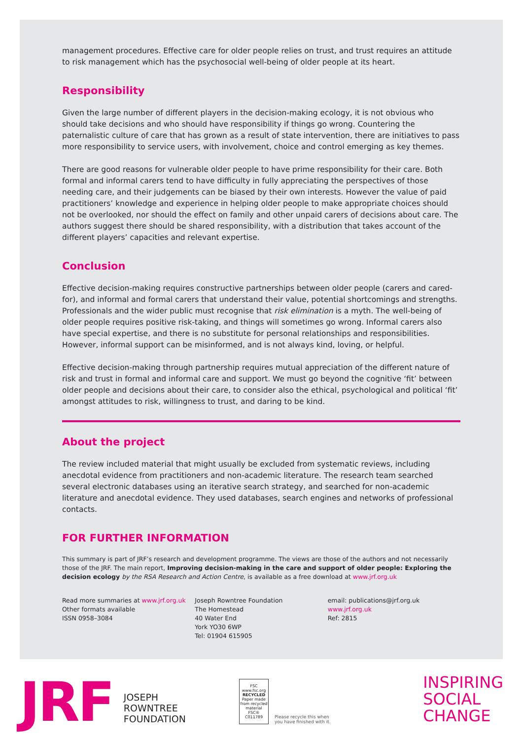management procedures. Effective care for older people relies on trust, and trust requires an attitude to risk management which has the psychosocial well-being of older people at its heart.
Responsibility
Given the large number of different players in the decision-making ecology, it is not obvious who should take decisions and who should have responsibility if things go wrong. Countering the paternalistic culture of care that has grown as a result of state intervention, there are initiatives to pass more responsibility to service users, with involvement, choice and control emerging as key themes.
There are good reasons for vulnerable older people to have prime responsibility for their care. Both formal and informal carers tend to have difficulty in fully appreciating the perspectives of those needing care, and their judgements can be biased by their own interests. However the value of paid practitioners’ knowledge and experience in helping older people to make appropriate choices should not be overlooked, nor should the effect on family and other unpaid carers of decisions about care. The authors suggest there should be shared responsibility, with a distribution that takes account of the different players’ capacities and relevant expertise.
Conclusion
Effective decision-making requires constructive partnerships between older people (carers and cared-for), and informal and formal carers that understand their value, potential shortcomings and strengths. Professionals and the wider public must recognise that risk elimination is a myth. The well-being of older people requires positive risk-taking, and things will sometimes go wrong. Informal carers also have special expertise, and there is no substitute for personal relationships and responsibilities. However, informal support can be misinformed, and is not always kind, loving, or helpful.
Effective decision-making through partnership requires mutual appreciation of the different nature of risk and trust in formal and informal care and support. We must go beyond the cognitive ‘fit’ between older people and decisions about their care, to consider also the ethical, psychological and political ‘fit’ amongst attitudes to risk, willingness to trust, and daring to be kind.
About the project
The review included material that might usually be excluded from systematic reviews, including anecdotal evidence from practitioners and non-academic literature. The research team searched several electronic databases using an iterative search strategy, and searched for non-academic literature and anecdotal evidence. They used databases, search engines and networks of professional contacts.
FOR FURTHER INFORMATION
This summary is part of JRF’s research and development programme. The views are those of the authors and not necessarily those of the JRF. The main report, Improving decision-making in the care and support of older people: Exploring the decision ecology by the RSA Research and Action Centre, is available as a free download at www.jrf.org.uk
Read more summaries at www.jrf.org.uk
Other formats available
ISSN 0958–3084
Joseph Rowntree Foundation
The Homestead
40 Water End
York YO30 6WP
Tel: 01904 615905
email: publications@jrf.org.uk
www.jrf.org.uk
Ref: 2815
JRF
JOSEPH
ROWNTREE
FOUNDATION
FSC
www.fsc.org
RECYCLED
Paper made from recycled material
FSC® C011789
Please recycle this when
you have finished with it.
INSPIRING
SOCIAL
CHANGE